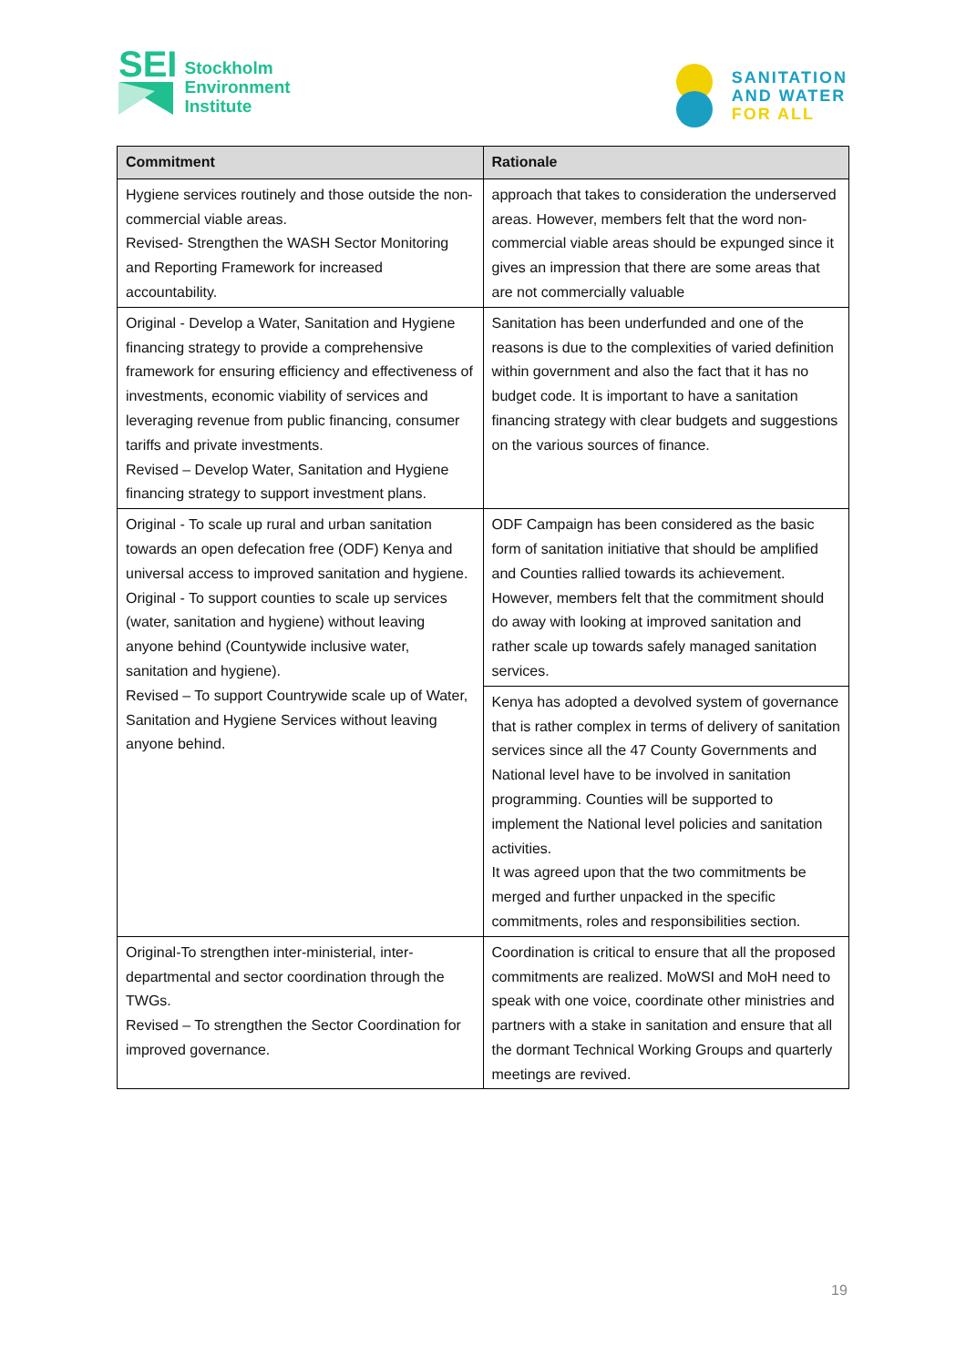SEI
Stockholm
Environment
Institute
SANITATION
AND WATER
FOR ALL
| Commitment | Rationale |
| --- | --- |
| Hygiene services routinely and those outside the non-commercial viable areas. Revised- Strengthen the WASH Sector Monitoring and Reporting Framework for increased accountability. | approach that takes to consideration the underserved areas. However, members felt that the word non-commercial viable areas should be expunged since it gives an impression that there are some areas that are not commercially valuable |
| Original - Develop a Water, Sanitation and Hygiene financing strategy to provide a comprehensive framework for ensuring efficiency and effectiveness of investments, economic viability of services and leveraging revenue from public financing, consumer tariffs and private investments. Revised – Develop Water, Sanitation and Hygiene financing strategy to support investment plans. | Sanitation has been underfunded and one of the reasons is due to the complexities of varied definition within government and also the fact that it has no budget code. It is important to have a sanitation financing strategy with clear budgets and suggestions on the various sources of finance. |
| Original - To scale up rural and urban sanitation towards an open defecation free (ODF) Kenya and universal access to improved sanitation and hygiene. Original - To support counties to scale up services (water, sanitation and hygiene) without leaving anyone behind (Countywide inclusive water, sanitation and hygiene). Revised – To support Countrywide scale up of Water, Sanitation and Hygiene Services without leaving anyone behind. | ODF Campaign has been considered as the basic form of sanitation initiative that should be amplified and Counties rallied towards its achievement. However, members felt that the commitment should do away with looking at improved sanitation and rather scale up towards safely managed sanitation services. |
| | Kenya has adopted a devolved system of governance that is rather complex in terms of delivery of sanitation services since all the 47 County Governments and National level have to be involved in sanitation programming. Counties will be supported to implement the National level policies and sanitation activities. It was agreed upon that the two commitments be merged and further unpacked in the specific commitments, roles and responsibilities section. |
| Original-To strengthen inter-ministerial, inter-departmental and sector coordination through the TWGs. Revised – To strengthen the Sector Coordination for improved governance. | Coordination is critical to ensure that all the proposed commitments are realized. MoWSI and MoH need to speak with one voice, coordinate other ministries and partners with a stake in sanitation and ensure that all the dormant Technical Working Groups and quarterly meetings are revived. |
19